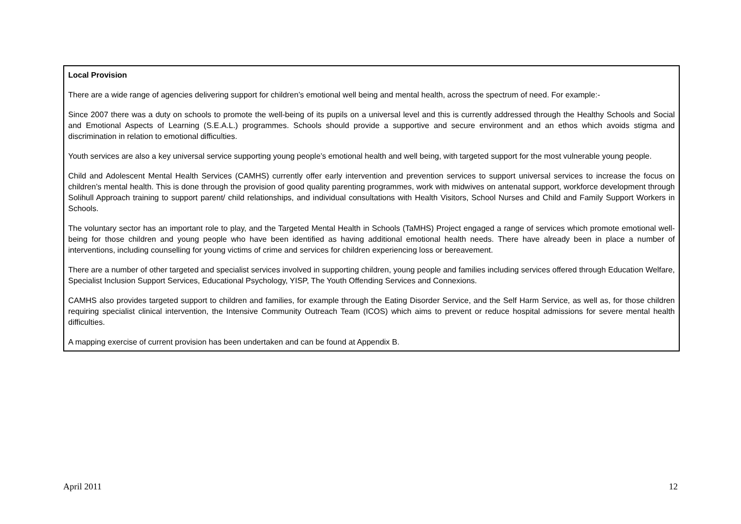Local Provision
There are a wide range of agencies delivering support for children’s emotional well being and mental health, across the spectrum of need. For example:-
Since 2007 there was a duty on schools to promote the well-being of its pupils on a universal level and this is currently addressed through the Healthy Schools and Social and Emotional Aspects of Learning (S.E.A.L.) programmes. Schools should provide a supportive and secure environment and an ethos which avoids stigma and discrimination in relation to emotional difficulties.
Youth services are also a key universal service supporting young people’s emotional health and well being, with targeted support for the most vulnerable young people.
Child and Adolescent Mental Health Services (CAMHS) currently offer early intervention and prevention services to support universal services to increase the focus on children’s mental health. This is done through the provision of good quality parenting programmes, work with midwives on antenatal support, workforce development through Solihull Approach training to support parent/ child relationships, and individual consultations with Health Visitors, School Nurses and Child and Family Support Workers in Schools.
The voluntary sector has an important role to play, and the Targeted Mental Health in Schools (TaMHS) Project engaged a range of services which promote emotional well-being for those children and young people who have been identified as having additional emotional health needs. There have already been in place a number of interventions, including counselling for young victims of crime and services for children experiencing loss or bereavement.
There are a number of other targeted and specialist services involved in supporting children, young people and families including services offered through Education Welfare, Specialist Inclusion Support Services, Educational Psychology, YISP, The Youth Offending Services and Connexions.
CAMHS also provides targeted support to children and families, for example through the Eating Disorder Service, and the Self Harm Service, as well as, for those children requiring specialist clinical intervention, the Intensive Community Outreach Team (ICOS) which aims to prevent or reduce hospital admissions for severe mental health difficulties.
A mapping exercise of current provision has been undertaken and can be found at Appendix B.
April 2011 12